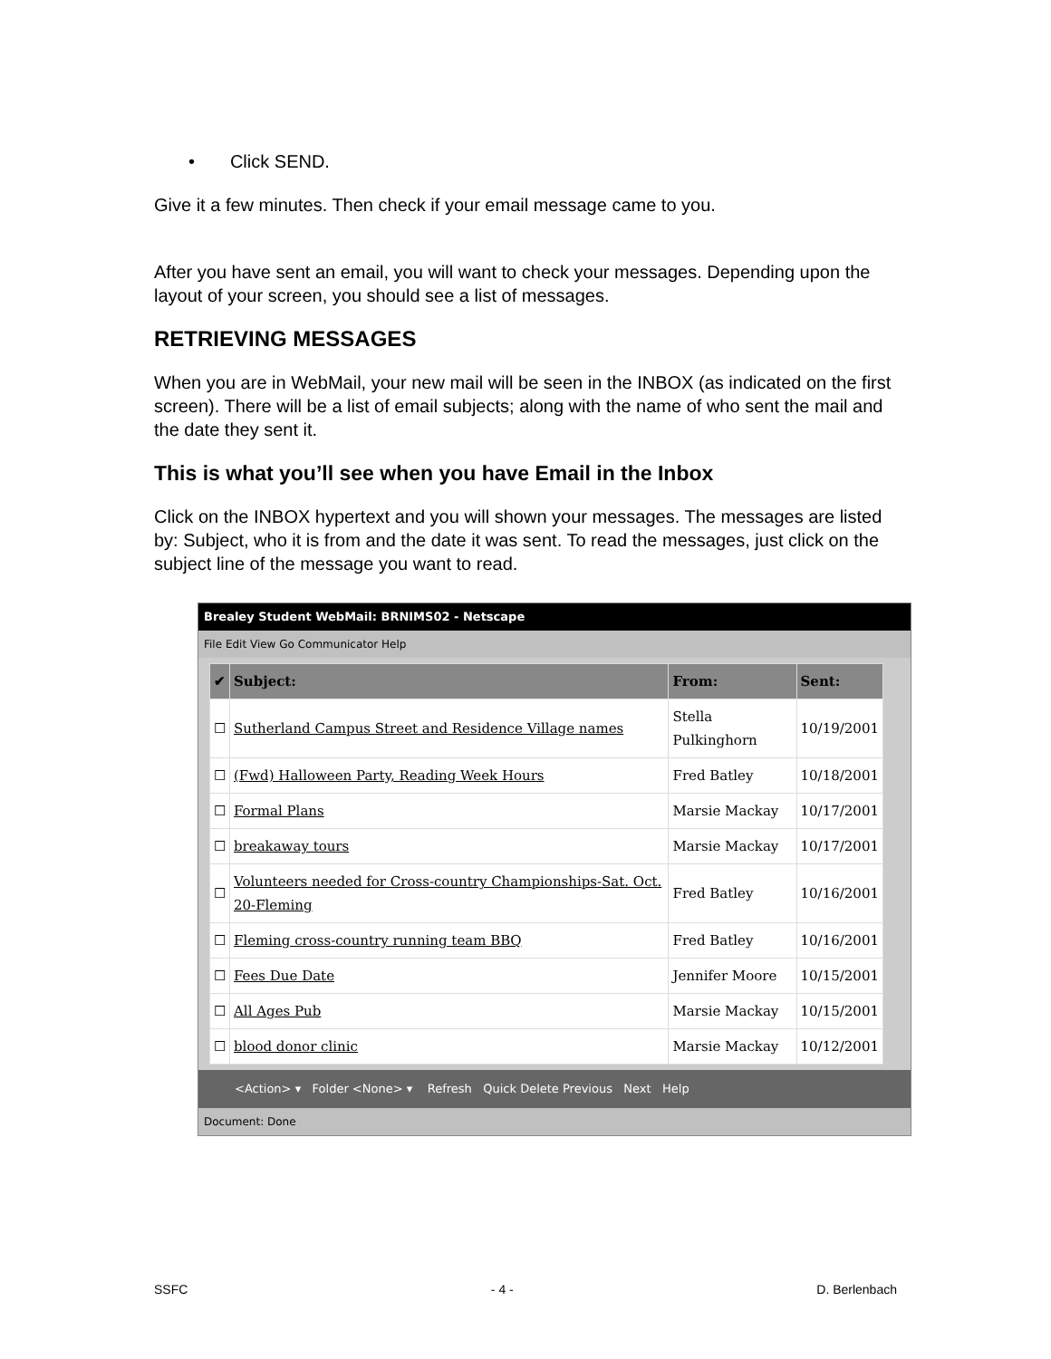• Click SEND.
Give it a few minutes. Then check if your email message came to you.
After you have sent an email, you will want to check your messages. Depending upon the layout of your screen, you should see a list of messages.
RETRIEVING MESSAGES
When you are in WebMail, your new mail will be seen in the INBOX (as indicated on the first screen). There will be a list of email subjects; along with the name of who sent the mail and the date they sent it.
This is what you’ll see when you have Email in the Inbox
Click on the INBOX hypertext and you will shown your messages. The messages are listed by: Subject, who it is from and the date it was sent. To read the messages, just click on the subject line of the message you want to read.
Brealey Student WebMail: BRNIMS02 - Netscape
File Edit View Go Communicator Help
| ✔ | Subject: | From: | Sent: |
| --- | --- | --- | --- |
| ☐ | Sutherland Campus Street and Residence Village names | Stella Pulkinghorn | 10/19/2001 |
| ☐ | (Fwd) Halloween Party, Reading Week Hours | Fred Batley | 10/18/2001 |
| ☐ | Formal Plans | Marsie Mackay | 10/17/2001 |
| ☐ | breakaway tours | Marsie Mackay | 10/17/2001 |
| ☐ | Volunteers needed for Cross-country Championships-Sat. Oct. 20-Fleming | Fred Batley | 10/16/2001 |
| ☐ | Fleming cross-country running team BBQ | Fred Batley | 10/16/2001 |
| ☐ | Fees Due Date | Jennifer Moore | 10/15/2001 |
| ☐ | All Ages Pub | Marsie Mackay | 10/15/2001 |
| ☐ | blood donor clinic | Marsie Mackay | 10/12/2001 |
<Action> ▾ Folder <None> ▾ Refresh Quick Delete Previous Next Help
Document: Done
SSFC - 4 - D. Berlenbach